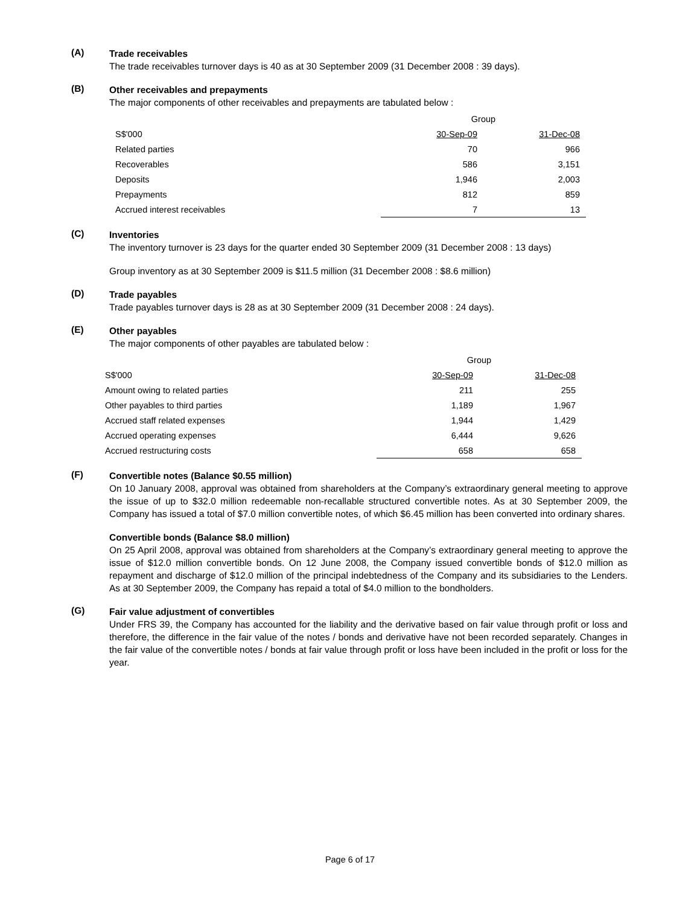(A)
Trade receivables
The trade receivables turnover days is 40 as at 30 September 2009 (31 December 2008 : 39 days).
(B)
Other receivables and prepayments
The major components of other receivables and prepayments are tabulated below :
| | Group | |
| S$'000 | 30-Sep-09 | 31-Dec-08 |
| Related parties | 70 | 966 |
| Recoverables | 586 | 3,151 |
| Deposits | 1,946 | 2,003 |
| Prepayments | 812 | 859 |
| Accrued interest receivables | 7 | 13 |
(C)
Inventories
The inventory turnover is 23 days for the quarter ended 30 September 2009 (31 December 2008 : 13 days)
Group inventory as at 30 September 2009 is $11.5 million (31 December 2008 : $8.6 million)
(D)
Trade payables
Trade payables turnover days is 28 as at 30 September 2009 (31 December 2008 : 24 days).
(E)
Other payables
The major components of other payables are tabulated below :
| | Group | |
| S$'000 | 30-Sep-09 | 31-Dec-08 |
| Amount owing to related parties | 211 | 255 |
| Other payables to third parties | 1,189 | 1,967 |
| Accrued staff related expenses | 1,944 | 1,429 |
| Accrued operating expenses | 6,444 | 9,626 |
| Accrued restructuring costs | 658 | 658 |
(F)
Convertible notes (Balance $0.55 million)
On 10 January 2008, approval was obtained from shareholders at the Company’s extraordinary general meeting to approve the issue of up to $32.0 million redeemable non-recallable structured convertible notes. As at 30 September 2009, the Company has issued a total of $7.0 million convertible notes, of which $6.45 million has been converted into ordinary shares.
Convertible bonds (Balance $8.0 million)
On 25 April 2008, approval was obtained from shareholders at the Company’s extraordinary general meeting to approve the issue of $12.0 million convertible bonds. On 12 June 2008, the Company issued convertible bonds of $12.0 million as repayment and discharge of $12.0 million of the principal indebtedness of the Company and its subsidiaries to the Lenders. As at 30 September 2009, the Company has repaid a total of $4.0 million to the bondholders.
(G)
Fair value adjustment of convertibles
Under FRS 39, the Company has accounted for the liability and the derivative based on fair value through profit or loss and therefore, the difference in the fair value of the notes / bonds and derivative have not been recorded separately. Changes in the fair value of the convertible notes / bonds at fair value through profit or loss have been included in the profit or loss for the year.
Page 6 of 17